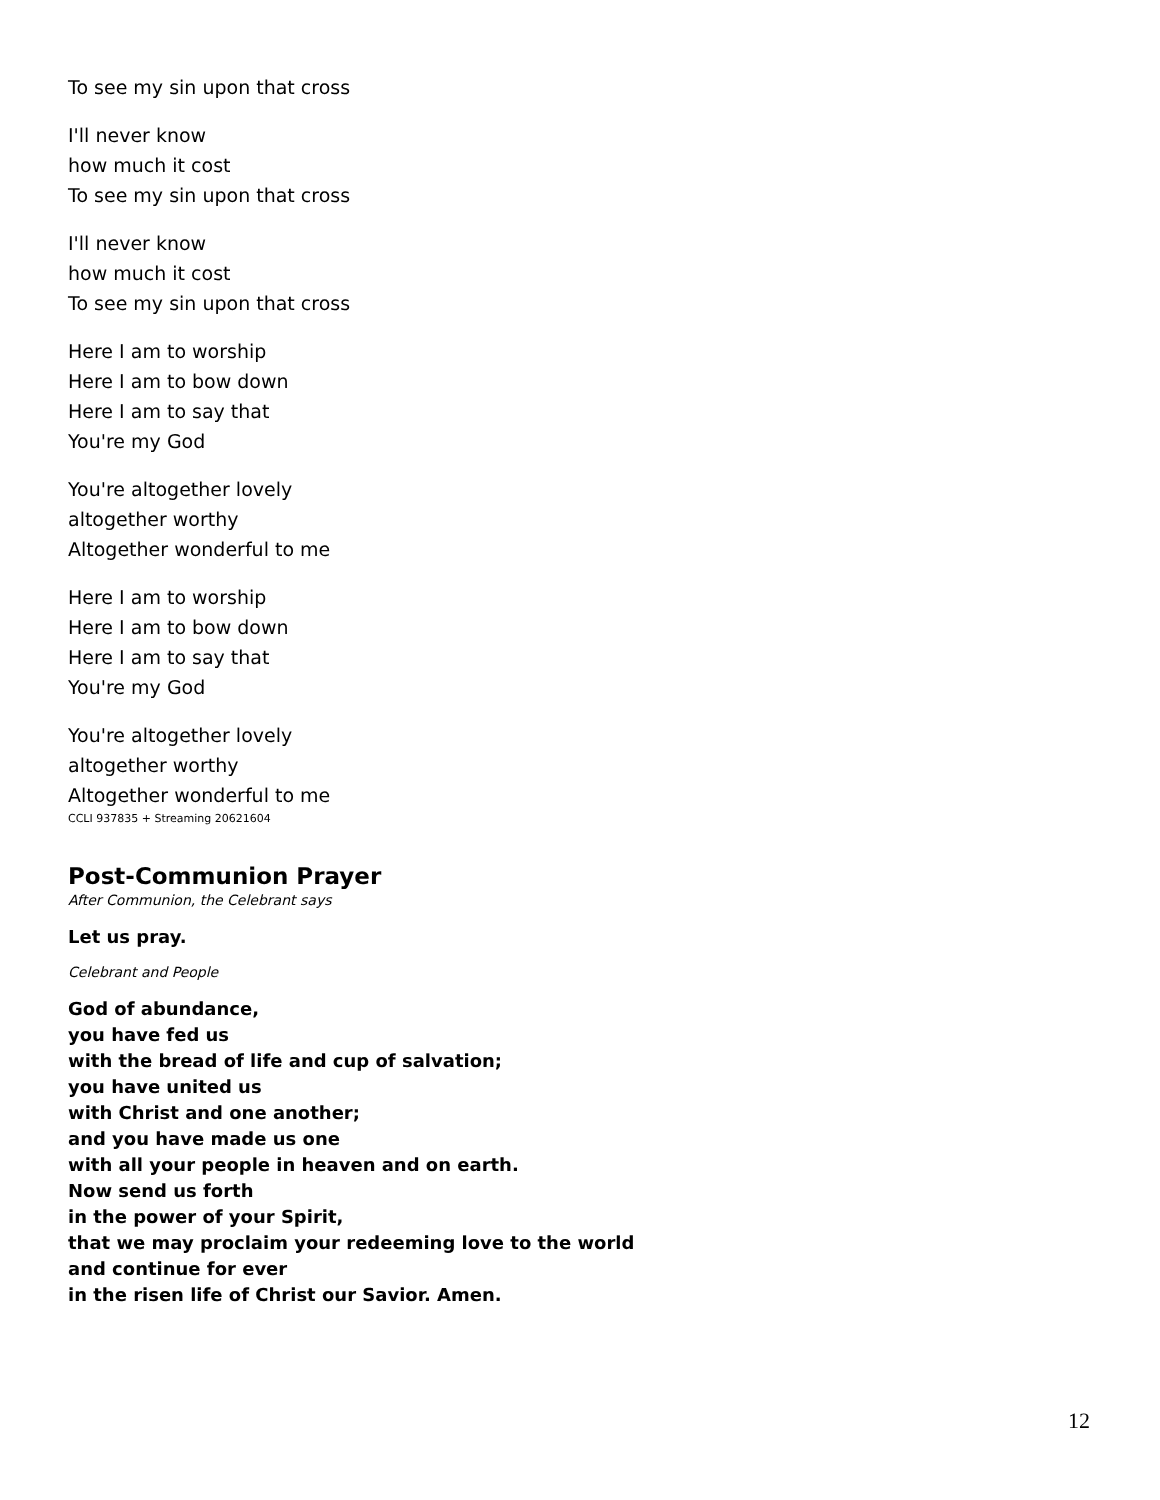To see my sin upon that cross
I'll never know
how much it cost
To see my sin upon that cross
I'll never know
how much it cost
To see my sin upon that cross
Here I am to worship
Here I am to bow down
Here I am to say that
You're my God
You're altogether lovely
altogether worthy
Altogether wonderful to me
Here I am to worship
Here I am to bow down
Here I am to say that
You're my God
You're altogether lovely
altogether worthy
Altogether wonderful to me
CCLI 937835 + Streaming 20621604
Post-Communion Prayer
After Communion, the Celebrant says
Let us pray.
Celebrant and People
God of abundance,
you have fed us
with the bread of life and cup of salvation;
you have united us
with Christ and one another;
and you have made us one
with all your people in heaven and on earth.
Now send us forth
in the power of your Spirit,
that we may proclaim your redeeming love to the world
and continue for ever
in the risen life of Christ our Savior. Amen.
12